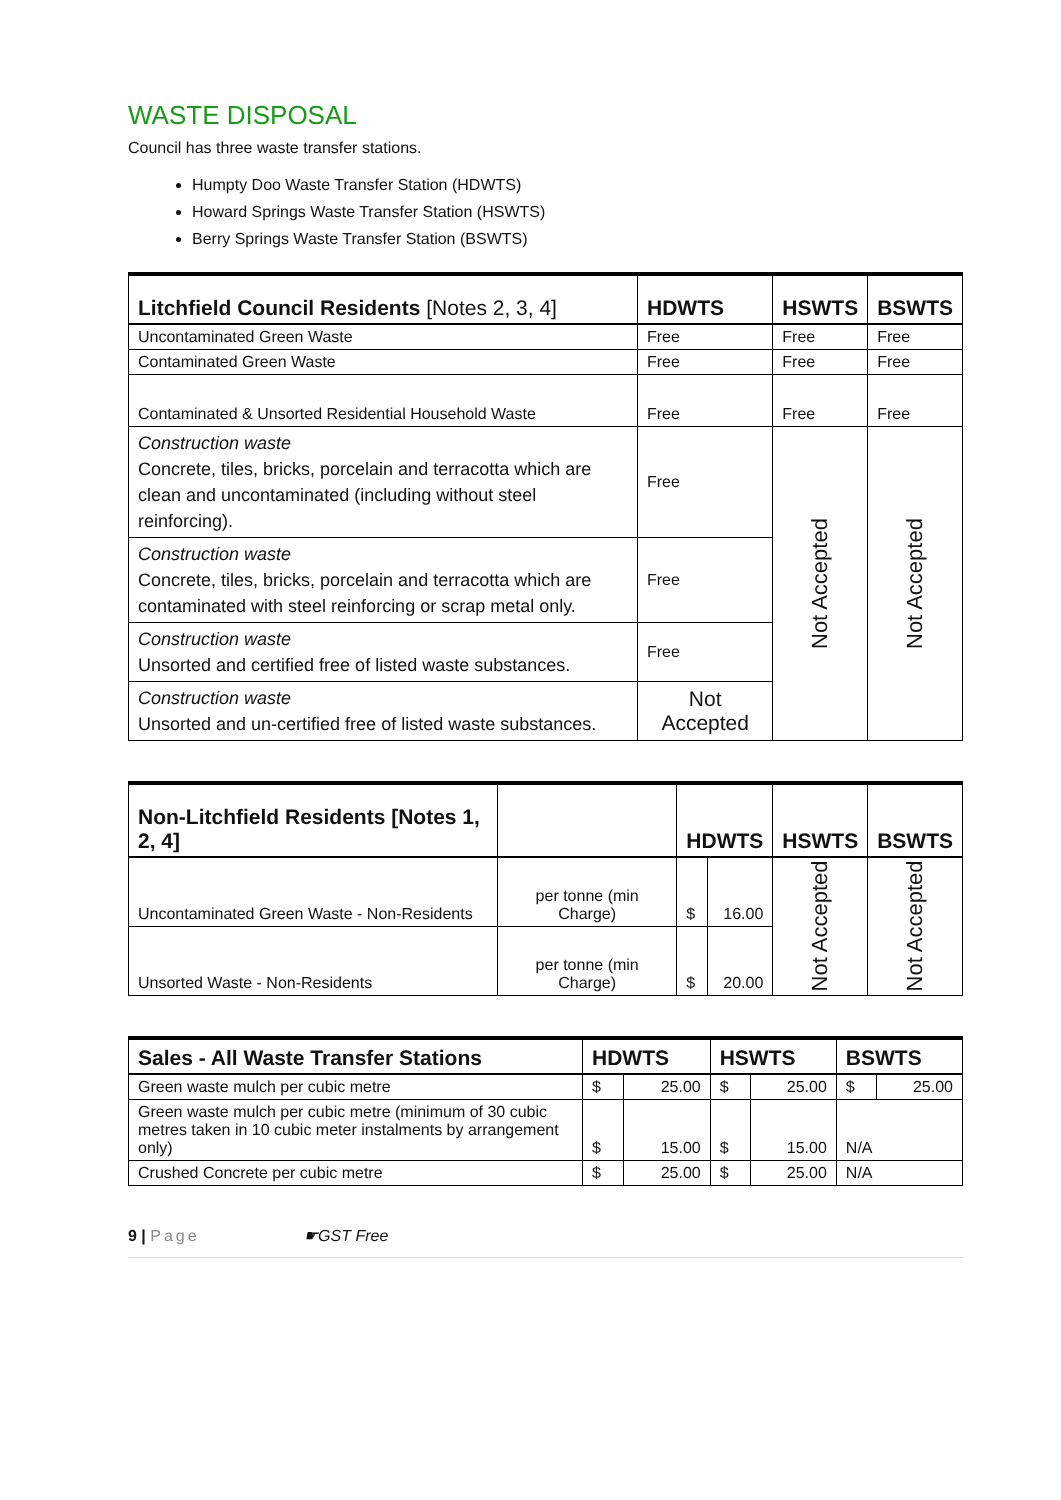WASTE DISPOSAL
Council has three waste transfer stations.
Humpty Doo Waste Transfer Station (HDWTS)
Howard Springs Waste Transfer Station (HSWTS)
Berry Springs Waste Transfer Station (BSWTS)
| Litchfield Council Residents [Notes 2, 3, 4] | HDWTS | HSWTS | BSWTS |
| --- | --- | --- | --- |
| Uncontaminated Green Waste | Free | Free | Free |
| Contaminated Green Waste | Free | Free | Free |
| Contaminated & Unsorted Residential Household Waste | Free | Free | Free |
| Construction waste Concrete, tiles, bricks, porcelain and terracotta which are clean and uncontaminated (including without steel reinforcing). | Free | Not Accepted | Not Accepted |
| Construction waste Concrete, tiles, bricks, porcelain and terracotta which are contaminated with steel reinforcing or scrap metal only. | Free | | |
| Construction waste Unsorted and certified free of listed waste substances. | Free | | |
| Construction waste Unsorted and un-certified free of listed waste substances. | Not Accepted | | |
| Non-Litchfield Residents [Notes 1, 2, 4] | | HDWTS | | HSWTS | BSWTS |
| --- | --- | --- | --- | --- | --- |
| Uncontaminated Green Waste - Non-Residents | per tonne (min Charge) | $ | 16.00 | Not Accepted | Not Accepted |
| Unsorted Waste - Non-Residents | per tonne (min Charge) | $ | 20.00 | | |
| Sales - All Waste Transfer Stations | HDWTS | | HSWTS | | BSWTS | |
| --- | --- | --- | --- | --- | --- | --- |
| Green waste mulch per cubic metre | $ | 25.00 | $ | 25.00 | $ | 25.00 |
| Green waste mulch per cubic metre (minimum of 30 cubic metres taken in 10 cubic meter instalments by arrangement only) | $ | 15.00 | $ | 15.00 | N/A | |
| Crushed Concrete per cubic metre | $ | 25.00 | $ | 25.00 | N/A | |
9 | Page ☛GST Free